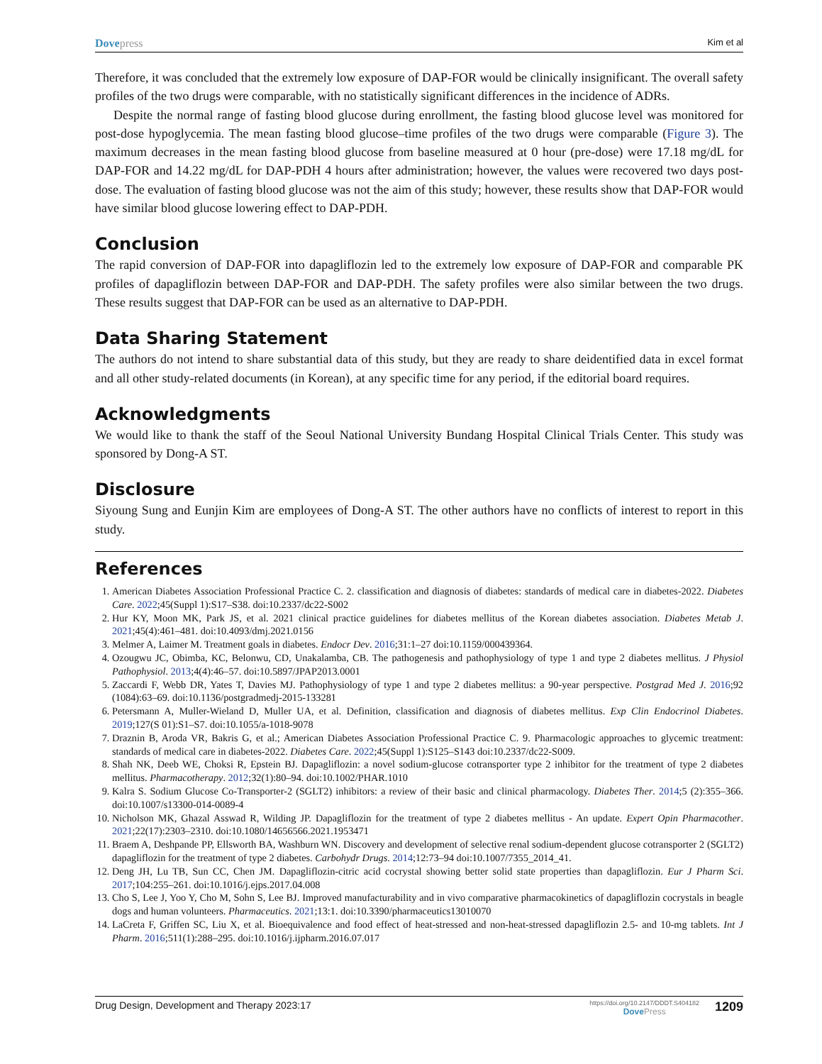Dovepress
Kim et al
Therefore, it was concluded that the extremely low exposure of DAP-FOR would be clinically insignificant. The overall safety profiles of the two drugs were comparable, with no statistically significant differences in the incidence of ADRs.
Despite the normal range of fasting blood glucose during enrollment, the fasting blood glucose level was monitored for post-dose hypoglycemia. The mean fasting blood glucose–time profiles of the two drugs were comparable (Figure 3). The maximum decreases in the mean fasting blood glucose from baseline measured at 0 hour (pre-dose) were 17.18 mg/dL for DAP-FOR and 14.22 mg/dL for DAP-PDH 4 hours after administration; however, the values were recovered two days post-dose. The evaluation of fasting blood glucose was not the aim of this study; however, these results show that DAP-FOR would have similar blood glucose lowering effect to DAP-PDH.
Conclusion
The rapid conversion of DAP-FOR into dapagliflozin led to the extremely low exposure of DAP-FOR and comparable PK profiles of dapagliflozin between DAP-FOR and DAP-PDH. The safety profiles were also similar between the two drugs. These results suggest that DAP-FOR can be used as an alternative to DAP-PDH.
Data Sharing Statement
The authors do not intend to share substantial data of this study, but they are ready to share deidentified data in excel format and all other study-related documents (in Korean), at any specific time for any period, if the editorial board requires.
Acknowledgments
We would like to thank the staff of the Seoul National University Bundang Hospital Clinical Trials Center. This study was sponsored by Dong-A ST.
Disclosure
Siyoung Sung and Eunjin Kim are employees of Dong-A ST. The other authors have no conflicts of interest to report in this study.
References
1. American Diabetes Association Professional Practice C. 2. classification and diagnosis of diabetes: standards of medical care in diabetes-2022. Diabetes Care. 2022;45(Suppl 1):S17–S38. doi:10.2337/dc22-S002
2. Hur KY, Moon MK, Park JS, et al. 2021 clinical practice guidelines for diabetes mellitus of the Korean diabetes association. Diabetes Metab J. 2021;45(4):461–481. doi:10.4093/dmj.2021.0156
3. Melmer A, Laimer M. Treatment goals in diabetes. Endocr Dev. 2016;31:1–27 doi:10.1159/000439364.
4. Ozougwu JC, Obimba, KC, Belonwu, CD, Unakalamba, CB. The pathogenesis and pathophysiology of type 1 and type 2 diabetes mellitus. J Physiol Pathophysiol. 2013;4(4):46–57. doi:10.5897/JPAP2013.0001
5. Zaccardi F, Webb DR, Yates T, Davies MJ. Pathophysiology of type 1 and type 2 diabetes mellitus: a 90-year perspective. Postgrad Med J. 2016;92 (1084):63–69. doi:10.1136/postgradmedj-2015-133281
6. Petersmann A, Muller-Wieland D, Muller UA, et al. Definition, classification and diagnosis of diabetes mellitus. Exp Clin Endocrinol Diabetes. 2019;127(S 01):S1–S7. doi:10.1055/a-1018-9078
7. Draznin B, Aroda VR, Bakris G, et al.; American Diabetes Association Professional Practice C. 9. Pharmacologic approaches to glycemic treatment: standards of medical care in diabetes-2022. Diabetes Care. 2022;45(Suppl 1):S125–S143 doi:10.2337/dc22-S009.
8. Shah NK, Deeb WE, Choksi R, Epstein BJ. Dapagliflozin: a novel sodium-glucose cotransporter type 2 inhibitor for the treatment of type 2 diabetes mellitus. Pharmacotherapy. 2012;32(1):80–94. doi:10.1002/PHAR.1010
9. Kalra S. Sodium Glucose Co-Transporter-2 (SGLT2) inhibitors: a review of their basic and clinical pharmacology. Diabetes Ther. 2014;5 (2):355–366. doi:10.1007/s13300-014-0089-4
10. Nicholson MK, Ghazal Asswad R, Wilding JP. Dapagliflozin for the treatment of type 2 diabetes mellitus - An update. Expert Opin Pharmacother. 2021;22(17):2303–2310. doi:10.1080/14656566.2021.1953471
11. Braem A, Deshpande PP, Ellsworth BA, Washburn WN. Discovery and development of selective renal sodium-dependent glucose cotransporter 2 (SGLT2) dapagliflozin for the treatment of type 2 diabetes. Carbohydr Drugs. 2014;12:73–94 doi:10.1007/7355_2014_41.
12. Deng JH, Lu TB, Sun CC, Chen JM. Dapagliflozin-citric acid cocrystal showing better solid state properties than dapagliflozin. Eur J Pharm Sci. 2017;104:255–261. doi:10.1016/j.ejps.2017.04.008
13. Cho S, Lee J, Yoo Y, Cho M, Sohn S, Lee BJ. Improved manufacturability and in vivo comparative pharmacokinetics of dapagliflozin cocrystals in beagle dogs and human volunteers. Pharmaceutics. 2021;13:1. doi:10.3390/pharmaceutics13010070
14. LaCreta F, Griffen SC, Liu X, et al. Bioequivalence and food effect of heat-stressed and non-heat-stressed dapagliflozin 2.5- and 10-mg tablets. Int J Pharm. 2016;511(1):288–295. doi:10.1016/j.ijpharm.2016.07.017
Drug Design, Development and Therapy 2023:17
https://doi.org/10.2147/DDDT.S404182
DovePress
1209